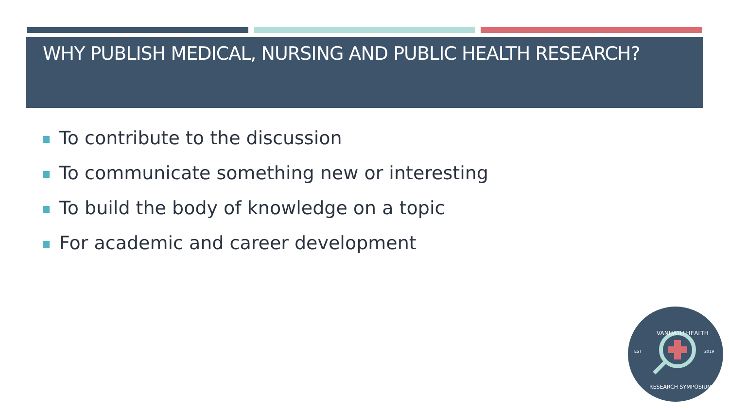WHY PUBLISH MEDICAL, NURSING AND PUBLIC HEALTH RESEARCH?
To contribute to the discussion
To communicate something new or interesting
To build the body of knowledge on a topic
For academic and career development
VANUATU HEALTH
EST
2019
RESEARCH SYMPOSIUM